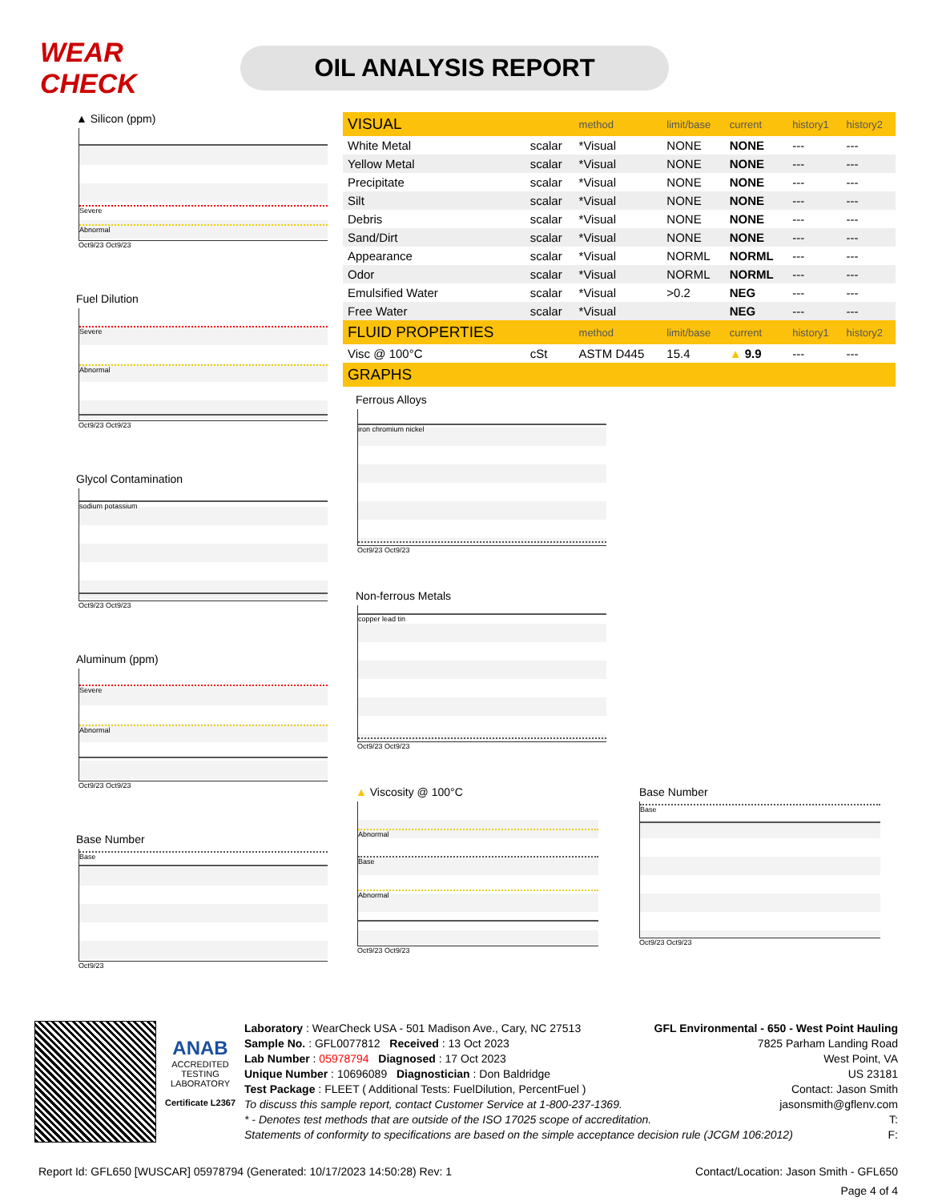WEAR CHECK
OIL ANALYSIS REPORT
▲ Silicon (ppm)
Severe
Abnormal
Oct9/23 Oct9/23
Fuel Dilution
Severe
Abnormal
Oct9/23 Oct9/23
Glycol Contamination
sodium potassium
Oct9/23 Oct9/23
Aluminum (ppm)
Severe
Abnormal
Oct9/23 Oct9/23
Base Number
Base
Oct9/23
| VISUAL | | method | limit/base | current | history1 | history2 |
| White Metal | scalar | *Visual | NONE | NONE | --- | --- |
| Yellow Metal | scalar | *Visual | NONE | NONE | --- | --- |
| Precipitate | scalar | *Visual | NONE | NONE | --- | --- |
| Silt | scalar | *Visual | NONE | NONE | --- | --- |
| Debris | scalar | *Visual | NONE | NONE | --- | --- |
| Sand/Dirt | scalar | *Visual | NONE | NONE | --- | --- |
| Appearance | scalar | *Visual | NORML | NORML | --- | --- |
| Odor | scalar | *Visual | NORML | NORML | --- | --- |
| Emulsified Water | scalar | *Visual | >0.2 | NEG | --- | --- |
| Free Water | scalar | *Visual | | NEG | --- | --- |
| FLUID PROPERTIES | | method | limit/base | current | history1 | history2 |
| Visc @ 100°C | cSt | ASTM D445 | 15.4 | ▲ 9.9 | --- | --- |
| GRAPHS | | | | | | |
Ferrous Alloys
iron chromium nickel
Oct9/23 Oct9/23
Non-ferrous Metals
copper lead tin
Oct9/23 Oct9/23
▲ Viscosity @ 100°C
Abnormal
Base
Abnormal
Oct9/23 Oct9/23
Base Number
Base
Oct9/23 Oct9/23
ANAB
ACCREDITED
TESTING LABORATORY
Certificate L2367
Laboratory : WearCheck USA - 501 Madison Ave., Cary, NC 27513
Sample No. : GFL0077812 Received : 13 Oct 2023
Lab Number : 05978794 Diagnosed : 17 Oct 2023
Unique Number : 10696089 Diagnostician : Don Baldridge
Test Package : FLEET ( Additional Tests: FuelDilution, PercentFuel )
GFL Environmental - 650 - West Point Hauling
7825 Parham Landing Road
West Point, VA
US 23181
Contact: Jason Smith
jasonsmith@gflenv.com
T:
F:
To discuss this sample report, contact Customer Service at 1-800-237-1369.
* - Denotes test methods that are outside of the ISO 17025 scope of accreditation.
Statements of conformity to specifications are based on the simple acceptance decision rule (JCGM 106:2012)
Report Id: GFL650 [WUSCAR] 05978794 (Generated: 10/17/2023 14:50:28) Rev: 1 Contact/Location: Jason Smith - GFL650
Page 4 of 4